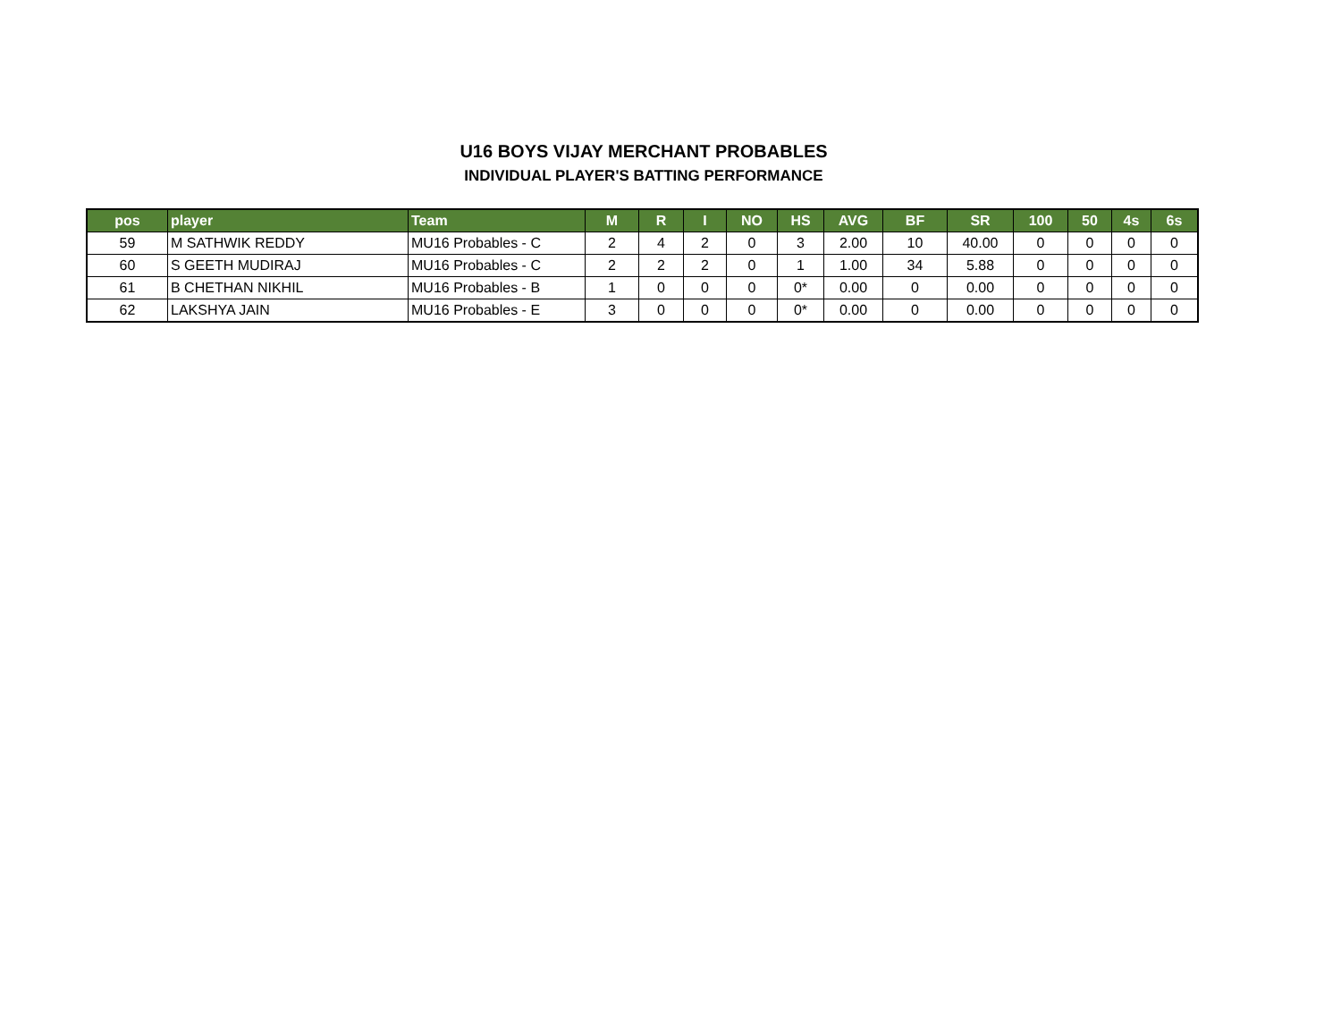U16 BOYS VIJAY MERCHANT PROBABLES
INDIVIDUAL PLAYER'S BATTING PERFORMANCE
| pos | player | Team | M | R | I | NO | HS | AVG | BF | SR | 100 | 50 | 4s | 6s |
| --- | --- | --- | --- | --- | --- | --- | --- | --- | --- | --- | --- | --- | --- | --- |
| 59 | M SATHWIK REDDY | MU16 Probables - C | 2 | 4 | 2 | 0 | 3 | 2.00 | 10 | 40.00 | 0 | 0 | 0 | 0 |
| 60 | S GEETH MUDIRAJ | MU16 Probables - C | 2 | 2 | 2 | 0 | 1 | 1.00 | 34 | 5.88 | 0 | 0 | 0 | 0 |
| 61 | B CHETHAN NIKHIL | MU16 Probables - B | 1 | 0 | 0 | 0 | 0* | 0.00 | 0 | 0.00 | 0 | 0 | 0 | 0 |
| 62 | LAKSHYA JAIN | MU16 Probables - E | 3 | 0 | 0 | 0 | 0* | 0.00 | 0 | 0.00 | 0 | 0 | 0 | 0 |